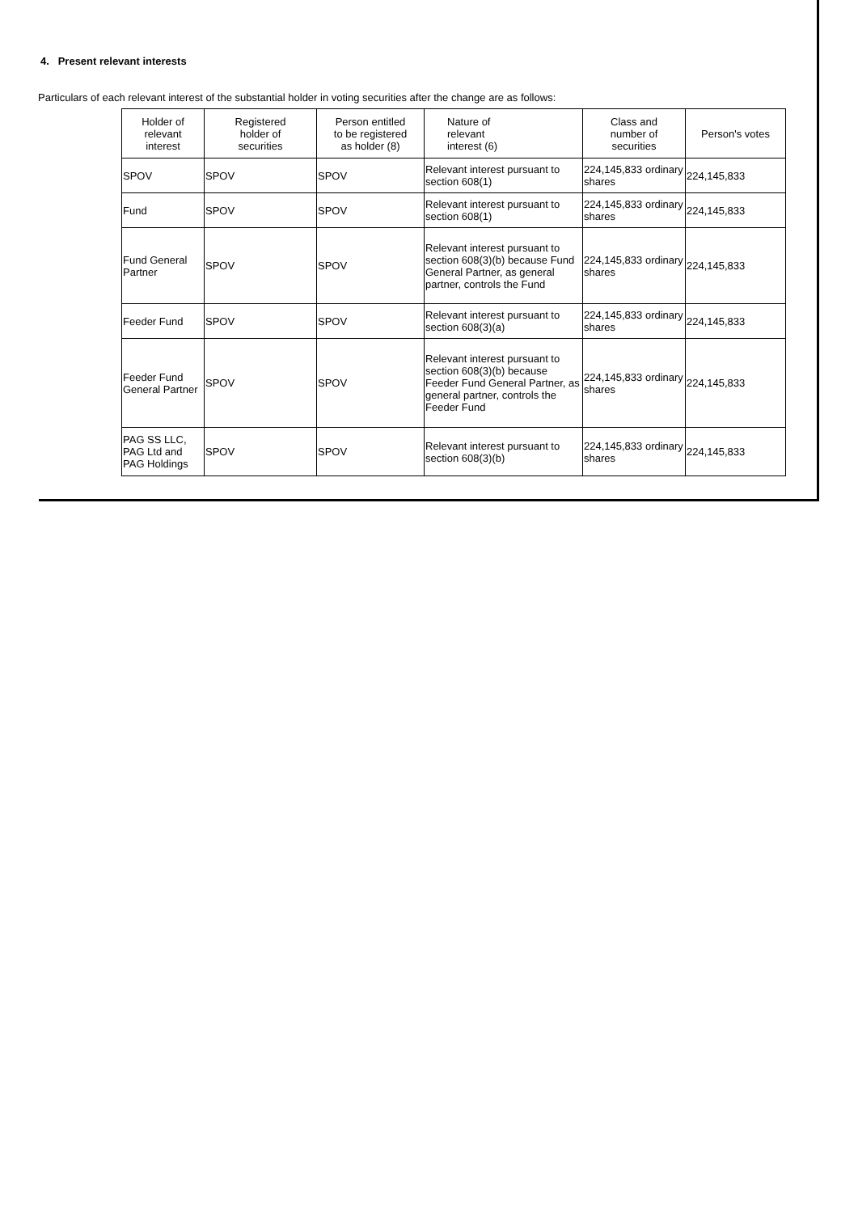4. Present relevant interests
Particulars of each relevant interest of the substantial holder in voting securities after the change are as follows:
| Holder of relevant interest | Registered holder of securities | Person entitled to be registered as holder (8) | Nature of relevant interest (6) | Class and number of securities | Person's votes |
| --- | --- | --- | --- | --- | --- |
| SPOV | SPOV | SPOV | Relevant interest pursuant to section 608(1) | 224,145,833 ordinary shares | 224,145,833 |
| Fund | SPOV | SPOV | Relevant interest pursuant to section 608(1) | 224,145,833 ordinary shares | 224,145,833 |
| Fund General Partner | SPOV | SPOV | Relevant interest pursuant to section 608(3)(b) because Fund General Partner, as general partner, controls the Fund | 224,145,833 ordinary shares | 224,145,833 |
| Feeder Fund | SPOV | SPOV | Relevant interest pursuant to section 608(3)(a) | 224,145,833 ordinary shares | 224,145,833 |
| Feeder Fund General Partner | SPOV | SPOV | Relevant interest pursuant to section 608(3)(b) because Feeder Fund General Partner, as general partner, controls the Feeder Fund | 224,145,833 ordinary shares | 224,145,833 |
| PAG SS LLC, PAG Ltd and PAG Holdings | SPOV | SPOV | Relevant interest pursuant to section 608(3)(b) | 224,145,833 ordinary shares | 224,145,833 |